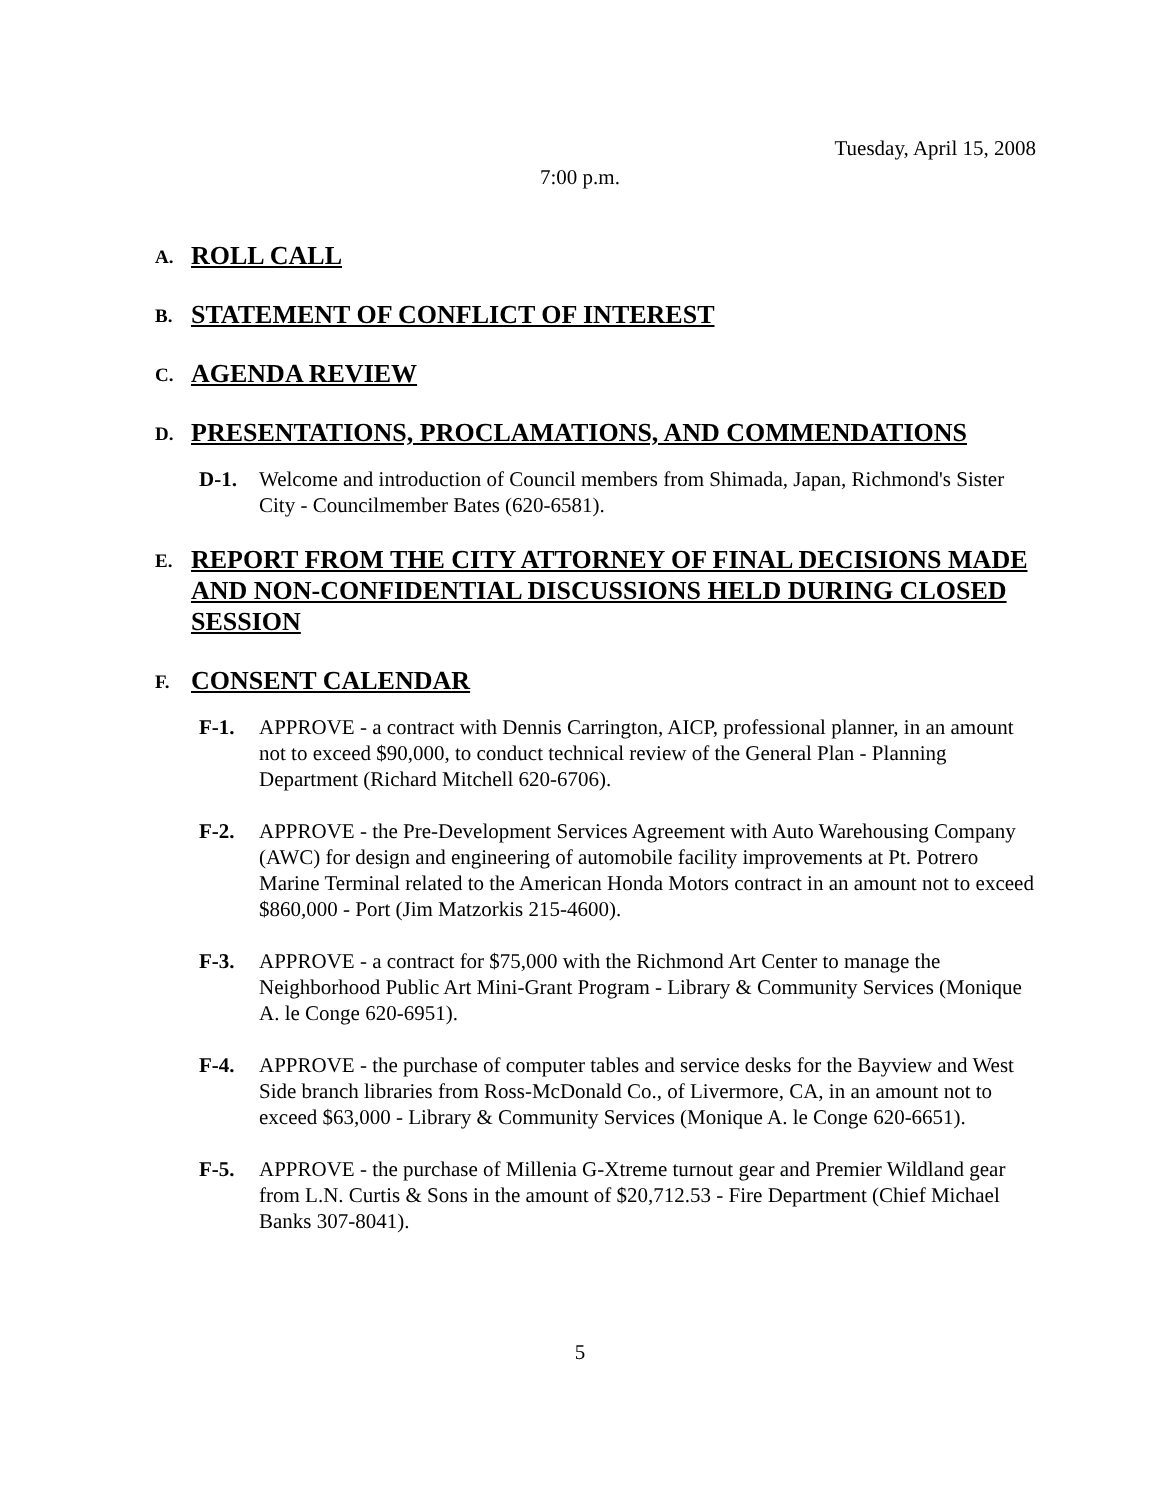Tuesday, April 15, 2008
7:00 p.m.
A. ROLL CALL
B. STATEMENT OF CONFLICT OF INTEREST
C. AGENDA REVIEW
D. PRESENTATIONS, PROCLAMATIONS, AND COMMENDATIONS
D-1. Welcome and introduction of Council members from Shimada, Japan, Richmond's Sister City - Councilmember Bates (620-6581).
E. REPORT FROM THE CITY ATTORNEY OF FINAL DECISIONS MADE AND NON-CONFIDENTIAL DISCUSSIONS HELD DURING CLOSED SESSION
F. CONSENT CALENDAR
F-1. APPROVE - a contract with Dennis Carrington, AICP, professional planner, in an amount not to exceed $90,000, to conduct technical review of the General Plan - Planning Department (Richard Mitchell 620-6706).
F-2. APPROVE - the Pre-Development Services Agreement with Auto Warehousing Company (AWC) for design and engineering of automobile facility improvements at Pt. Potrero Marine Terminal related to the American Honda Motors contract in an amount not to exceed $860,000 - Port (Jim Matzorkis 215-4600).
F-3. APPROVE - a contract for $75,000 with the Richmond Art Center to manage the Neighborhood Public Art Mini-Grant Program - Library & Community Services (Monique A. le Conge 620-6951).
F-4. APPROVE - the purchase of computer tables and service desks for the Bayview and West Side branch libraries from Ross-McDonald Co., of Livermore, CA, in an amount not to exceed $63,000 - Library & Community Services (Monique A. le Conge 620-6651).
F-5. APPROVE - the purchase of Millenia G-Xtreme turnout gear and Premier Wildland gear from L.N. Curtis & Sons in the amount of $20,712.53 - Fire Department (Chief Michael Banks 307-8041).
5